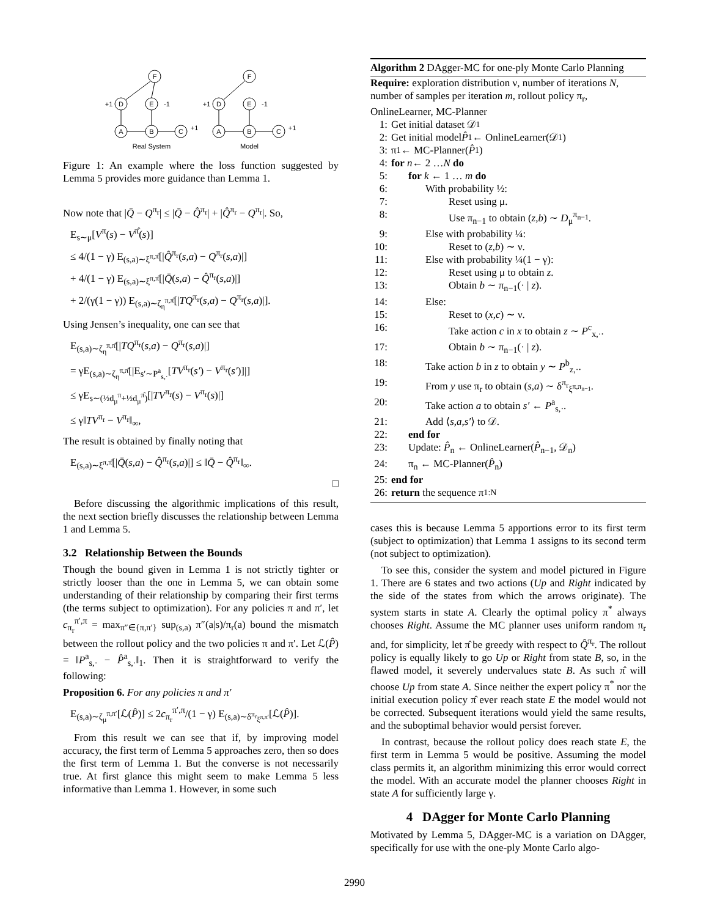F
D
E
A
B
C
F
D
E
A
B
C
+1
-1
+1
+1
-1
+1
Real System
Model
Figure 1: An example where the loss function suggested by Lemma 5 provides more guidance than Lemma 1.
Now note that |Q̄ − Q<sup>π<sub>r</sub></sup>| ≤ |Q̄ − Q̂<sup>π<sub>r</sub></sup>| + |Q̂<sup>π<sub>r</sub></sup> − Q<sup>π<sub>r</sub></sup>|. So,
E<sub>s∼μ</sub>[V<sup>π</sup>(s) − V<sup>π̂</sup>(s)]
≤ 4/(1 − γ) E<sub>(s,a)∼ξ<sup>π,π̂</sup></sub>[|Q̂<sup>π<sub>r</sub></sup>(s,a) − Q<sup>π<sub>r</sub></sup>(s,a)|]
+ 4/(1 − γ) E<sub>(s,a)∼ξ<sup>π,π̂</sup></sub>[|Q̄(s,a) − Q̂<sup>π<sub>r</sub></sup>(s,a)|]
+ 2/(γ(1 − γ)) E<sub>(s,a)∼ζ<sub>η</sub><sup>π,π̂</sup></sub>[|TQ<sup>π<sub>r</sub></sup>(s,a) − Q<sup>π<sub>r</sub></sup>(s,a)|].
Using Jensen’s inequality, one can see that
E<sub>(s,a)∼ζ<sub>η</sub><sup>π,π̂</sup></sub>[|TQ<sup>π<sub>r</sub></sup>(s,a) − Q<sup>π<sub>r</sub></sup>(s,a)|]
= γE<sub>(s,a)∼ζ<sub>η</sub><sup>π,π̂</sup></sub>[|E<sub>s′∼P<sup>a</sup><sub>s,·</sub></sub>[TV<sup>π<sub>r</sub></sup>(s′) − V<sup>π<sub>r</sub></sup>(s′)]|]
≤ γE<sub>s∼(½d<sub>μ</sub><sup>π</sup>+½d<sub>μ</sub><sup>π̂</sup>)</sub>[|TV<sup>π<sub>r</sub></sup>(s) − V<sup>π<sub>r</sub></sup>(s)|]
≤ γ‖TV<sup>π<sub>r</sub></sup> − V<sup>π<sub>r</sub></sup>‖<sub>∞</sub>,
The result is obtained by finally noting that
E<sub>(s,a)∼ξ<sup>π,π̂</sup></sub>[|Q̄(s,a) − Q̂<sup>π<sub>r</sub></sup>(s,a)|] ≤ ‖Q̄ − Q̂<sup>π<sub>r</sub></sup>‖<sub>∞</sub>.
□
Before discussing the algorithmic implications of this result, the next section briefly discusses the relationship between Lemma 1 and Lemma 5.
3.2 Relationship Between the Bounds
Though the bound given in Lemma 1 is not strictly tighter or strictly looser than the one in Lemma 5, we can obtain some understanding of their relationship by comparing their first terms (the terms subject to optimization). For any policies π and π′, let c<sub>π<sub>r</sub></sub><sup>π′,π</sup> = max<sub>π″∈{π,π′}</sub> sup<sub>(s,a)</sub> π″(a|s)/π<sub>r</sub>(a) bound the mismatch between the rollout policy and the two policies π and π′. Let ℒ(P̂) = ‖P<sup>a</sup><sub>s,·</sub> − P̂<sup>a</sup><sub>s,·</sub>‖<sub>1</sub>. Then it is straightforward to verify the following:
Proposition 6. For any policies π and π′
E<sub>(s,a)∼ζ<sub>μ</sub><sup>π,π′</sup></sub>[ℒ(P̂)] ≤ 2c<sub>π<sub>r</sub></sub><sup>π′,π</sup>/(1 − γ) E<sub>(s,a)∼δ<sup>π<sub>r</sub></sup><sub>ξ<sup>π,π′</sup></sub></sub>[ℒ(P̂)].
From this result we can see that if, by improving model accuracy, the first term of Lemma 5 approaches zero, then so does the first term of Lemma 1. But the converse is not necessarily true. At first glance this might seem to make Lemma 5 less informative than Lemma 1. However, in some such
Algorithm 2 DAgger-MC for one-ply Monte Carlo Planning
Require: exploration distribution ν, number of iterations N, number of samples per iteration m, rollout policy π<sub>r</sub>, OnlineLearner, MC-Planner
1: Get initial dataset 𝒟<sub>1</sub>
2: Get initial model P̂<sub>1</sub> ← OnlineLearner(𝒟<sub>1</sub>)
3: π<sub>1</sub> ← MC-Planner(P̂<sub>1</sub>)
4: for n ← 2 … N do
5: for k ← 1 … m do
6: With probability ½:
7: Reset using μ.
8: Use π<sub>n−1</sub> to obtain (z,b) ∼ D<sub>μ</sub><sup>π<sub>n−1</sub></sup>.
9: Else with probability ¼:
10: Reset to (z,b) ∼ ν.
11: Else with probability ¼(1 − γ):
12: Reset using μ to obtain z.
13: Obtain b ∼ π<sub>n−1</sub>(· | z).
14: Else:
15: Reset to (x,c) ∼ ν.
16: Take action c in x to obtain z ∼ P<sup>c</sup><sub>x,·</sub>.
17: Obtain b ∼ π<sub>n−1</sub>(· | z).
18: Take action b in z to obtain y ∼ P<sup>b</sup><sub>z,·</sub>.
19: From y use π<sub>r</sub> to obtain (s,a) ∼ δ<sup>π<sub>r</sub></sup><sub>ξ<sup>π,π<sub>n−1</sub></sup></sub>.
20: Take action a to obtain s′ ← P<sup>a</sup><sub>s,·</sub>.
21: Add ⟨s,a,s′⟩ to 𝒟.
22: end for
23: Update: P̂<sub>n</sub> ← OnlineLearner(P̂<sub>n−1</sub>, 𝒟<sub>n</sub>)
24: π<sub>n</sub> ← MC-Planner(P̂<sub>n</sub>)
25: end for
26: return the sequence π<sub>1:N</sub>
cases this is because Lemma 5 apportions error to its first term (subject to optimization) that Lemma 1 assigns to its second term (not subject to optimization).
To see this, consider the system and model pictured in Figure 1. There are 6 states and two actions (Up and Right indicated by the side of the states from which the arrows originate). The system starts in state A. Clearly the optimal policy π<sup>*</sup> always chooses Right. Assume the MC planner uses uniform random π<sub>r</sub> and, for simplicity, let π̂ be greedy with respect to Q̂<sup>π<sub>r</sub></sup>. The rollout policy is equally likely to go Up or Right from state B, so, in the flawed model, it severely undervalues state B. As such π̂ will choose Up from state A. Since neither the expert policy π<sup>*</sup> nor the initial execution policy π̂ ever reach state E the model would not be corrected. Subsequent iterations would yield the same results, and the suboptimal behavior would persist forever.
In contrast, because the rollout policy does reach state E, the first term in Lemma 5 would be positive. Assuming the model class permits it, an algorithm minimizing this error would correct the model. With an accurate model the planner chooses Right in state A for sufficiently large γ.
4 DAgger for Monte Carlo Planning
Motivated by Lemma 5, DAgger-MC is a variation on DAgger, specifically for use with the one-ply Monte Carlo algo-
2990